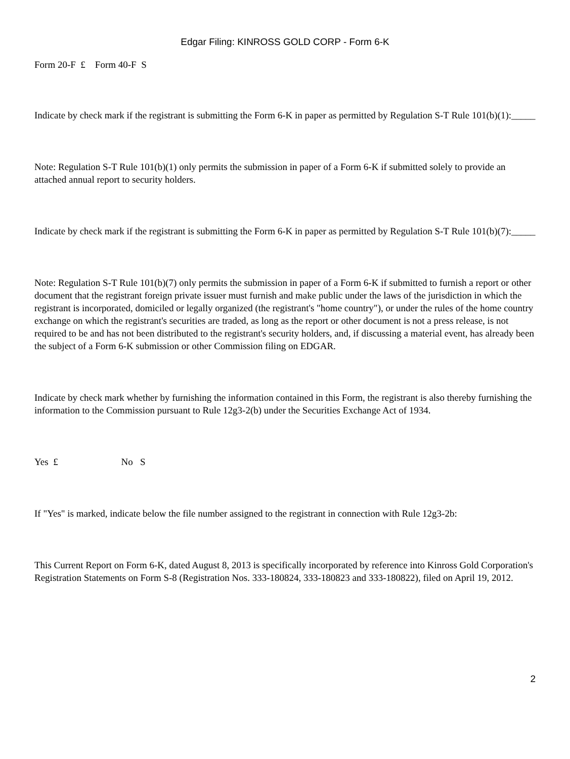Edgar Filing: KINROSS GOLD CORP - Form 6-K
Form 20-F £ Form 40-F S
Indicate by check mark if the registrant is submitting the Form 6-K in paper as permitted by Regulation S-T Rule 101(b)(1):_____
Note: Regulation S-T Rule 101(b)(1) only permits the submission in paper of a Form 6-K if submitted solely to provide an attached annual report to security holders.
Indicate by check mark if the registrant is submitting the Form 6-K in paper as permitted by Regulation S-T Rule 101(b)(7):_____
Note: Regulation S-T Rule 101(b)(7) only permits the submission in paper of a Form 6-K if submitted to furnish a report or other document that the registrant foreign private issuer must furnish and make public under the laws of the jurisdiction in which the registrant is incorporated, domiciled or legally organized (the registrant's "home country"), or under the rules of the home country exchange on which the registrant's securities are traded, as long as the report or other document is not a press release, is not required to be and has not been distributed to the registrant's security holders, and, if discussing a material event, has already been the subject of a Form 6-K submission or other Commission filing on EDGAR.
Indicate by check mark whether by furnishing the information contained in this Form, the registrant is also thereby furnishing the information to the Commission pursuant to Rule 12g3-2(b) under the Securities Exchange Act of 1934.
Yes £ No S
If "Yes" is marked, indicate below the file number assigned to the registrant in connection with Rule 12g3-2b:
This Current Report on Form 6-K, dated August 8, 2013 is specifically incorporated by reference into Kinross Gold Corporation's Registration Statements on Form S-8 (Registration Nos. 333-180824, 333-180823 and 333-180822), filed on April 19, 2012.
2